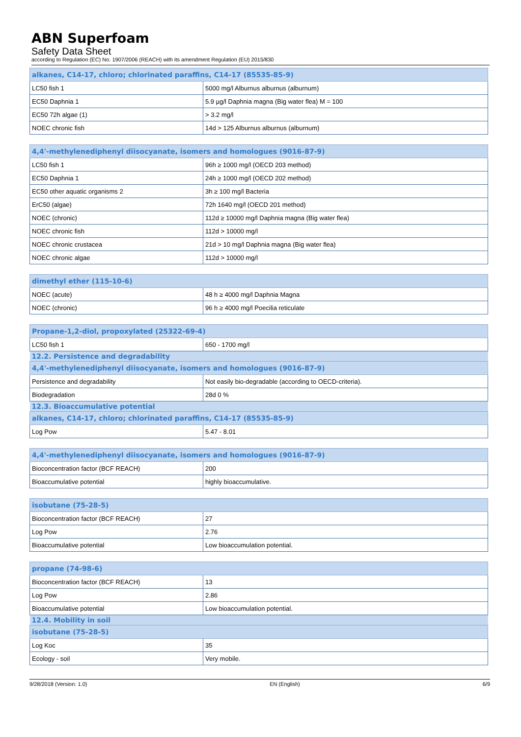ABN Superfoam
Safety Data Sheet
according to Regulation (EC) No. 1907/2006 (REACH) with its amendment Regulation (EU) 2015/830
| alkanes, C14-17, chloro; chlorinated paraffins, C14-17 (85535-85-9) | |
| --- | --- |
| LC50 fish 1 | 5000 mg/l Alburnus alburnus (alburnum) |
| EC50 Daphnia 1 | 5.9 µg/l Daphnia magna (Big water flea) M = 100 |
| EC50 72h algae (1) | > 3.2 mg/l |
| NOEC chronic fish | 14d > 125 Alburnus alburnus (alburnum) |
| 4,4'-methylenediphenyl diisocyanate, isomers and homologues (9016-87-9) | |
| --- | --- |
| LC50 fish 1 | 96h ≥ 1000 mg/l (OECD 203 method) |
| EC50 Daphnia 1 | 24h ≥ 1000 mg/l (OECD 202 method) |
| EC50 other aquatic organisms 2 | 3h ≥ 100 mg/l Bacteria |
| ErC50 (algae) | 72h 1640 mg/l (OECD 201 method) |
| NOEC (chronic) | 112d ≥ 10000 mg/l Daphnia magna (Big water flea) |
| NOEC chronic fish | 112d > 10000 mg/l |
| NOEC chronic crustacea | 21d > 10 mg/l Daphnia magna (Big water flea) |
| NOEC chronic algae | 112d > 10000 mg/l |
| dimethyl ether (115-10-6) | |
| --- | --- |
| NOEC (acute) | 48 h ≥ 4000 mg/l Daphnia Magna |
| NOEC (chronic) | 96 h ≥ 4000 mg/l Poecilia reticulate |
| Propane-1,2-diol, propoxylated (25322-69-4) | |
| --- | --- |
| LC50 fish 1 | 650 - 1700 mg/l |
| 12.2. Persistence and degradability | |
| 4,4'-methylenediphenyl diisocyanate, isomers and homologues (9016-87-9) | |
| Persistence and degradability | Not easily bio-degradable (according to OECD-criteria). |
| Biodegradation | 28d 0 % |
| 12.3. Bioaccumulative potential | |
| alkanes, C14-17, chloro; chlorinated paraffins, C14-17 (85535-85-9) | |
| Log Pow | 5.47 - 8.01 |
| 4,4'-methylenediphenyl diisocyanate, isomers and homologues (9016-87-9) | |
| --- | --- |
| Bioconcentration factor (BCF REACH) | 200 |
| Bioaccumulative potential | highly bioaccumulative. |
| isobutane (75-28-5) | |
| --- | --- |
| Bioconcentration factor (BCF REACH) | 27 |
| Log Pow | 2.76 |
| Bioaccumulative potential | Low bioaccumulation potential. |
| propane (74-98-6) | |
| --- | --- |
| Bioconcentration factor (BCF REACH) | 13 |
| Log Pow | 2.86 |
| Bioaccumulative potential | Low bioaccumulation potential. |
| 12.4. Mobility in soil | |
| isobutane (75-28-5) | |
| Log Koc | 35 |
| Ecology - soil | Very mobile. |
9/28/2018 (Version: 1.0) EN (English) 6/9